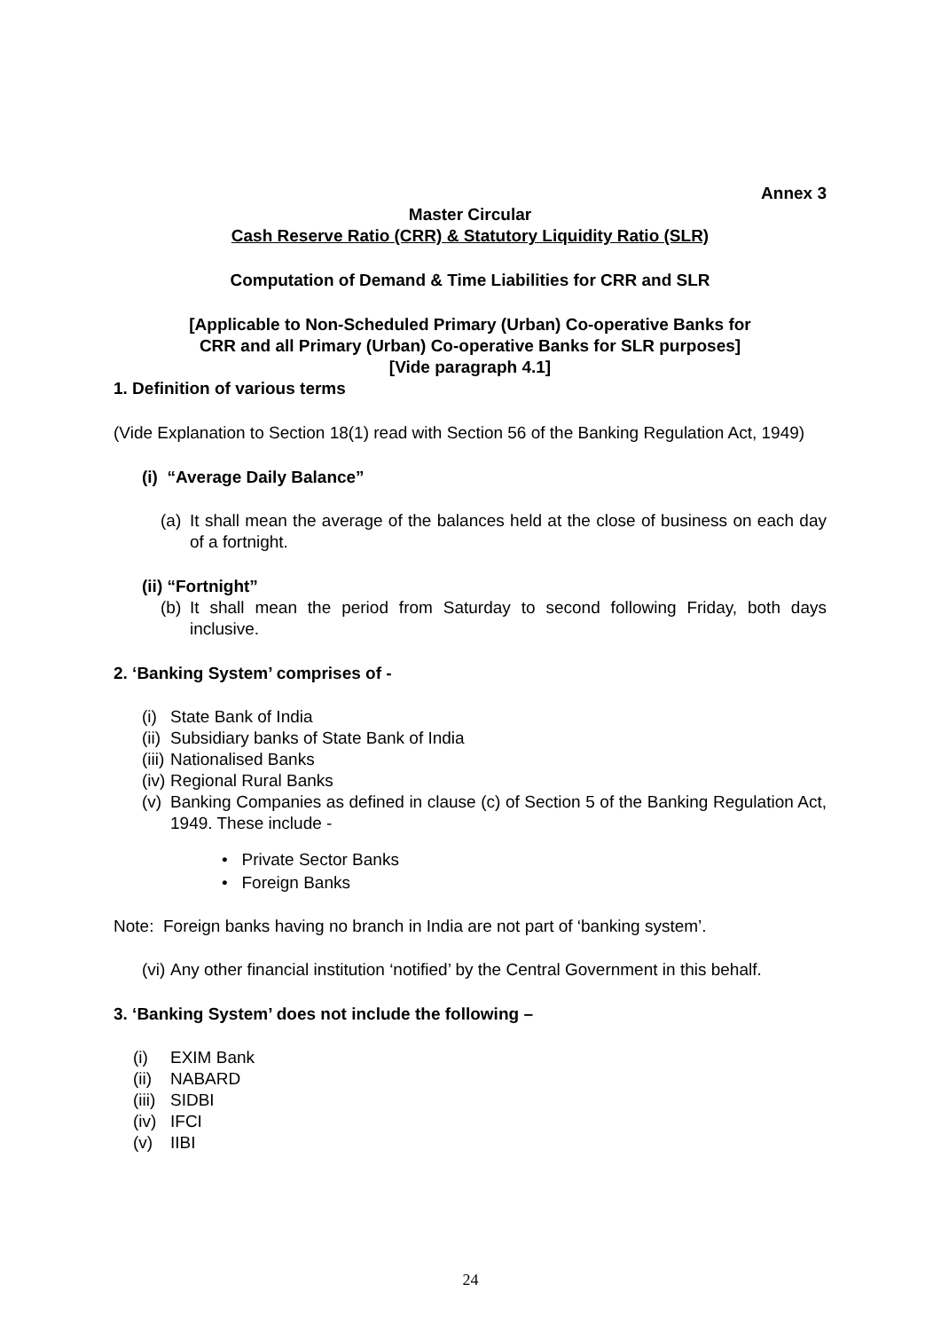Annex 3
Master Circular
Cash Reserve Ratio (CRR) & Statutory Liquidity Ratio (SLR)
Computation of Demand & Time Liabilities for CRR and SLR
[Applicable to Non-Scheduled Primary (Urban) Co-operative Banks for
CRR and all Primary (Urban) Co-operative Banks for SLR purposes]
[Vide paragraph 4.1]
1. Definition of various terms
(Vide Explanation to Section 18(1) read with Section 56 of the Banking Regulation Act, 1949)
(i) “Average Daily Balance”
(a) It shall mean the average of the balances held at the close of business on each day of a fortnight.
(ii) “Fortnight”
(b) It shall mean the period from Saturday to second following Friday, both days inclusive.
2. ‘Banking System’ comprises of -
(i) State Bank of India
(ii) Subsidiary banks of State Bank of India
(iii) Nationalised Banks
(iv) Regional Rural Banks
(v) Banking Companies as defined in clause (c) of Section 5 of the Banking Regulation Act, 1949. These include -
• Private Sector Banks
• Foreign Banks
Note: Foreign banks having no branch in India are not part of ‘banking system’.
(vi) Any other financial institution ‘notified’ by the Central Government in this behalf.
3. ‘Banking System’ does not include the following –
(i) EXIM Bank
(ii) NABARD
(iii) SIDBI
(iv) IFCI
(v) IIBI
24